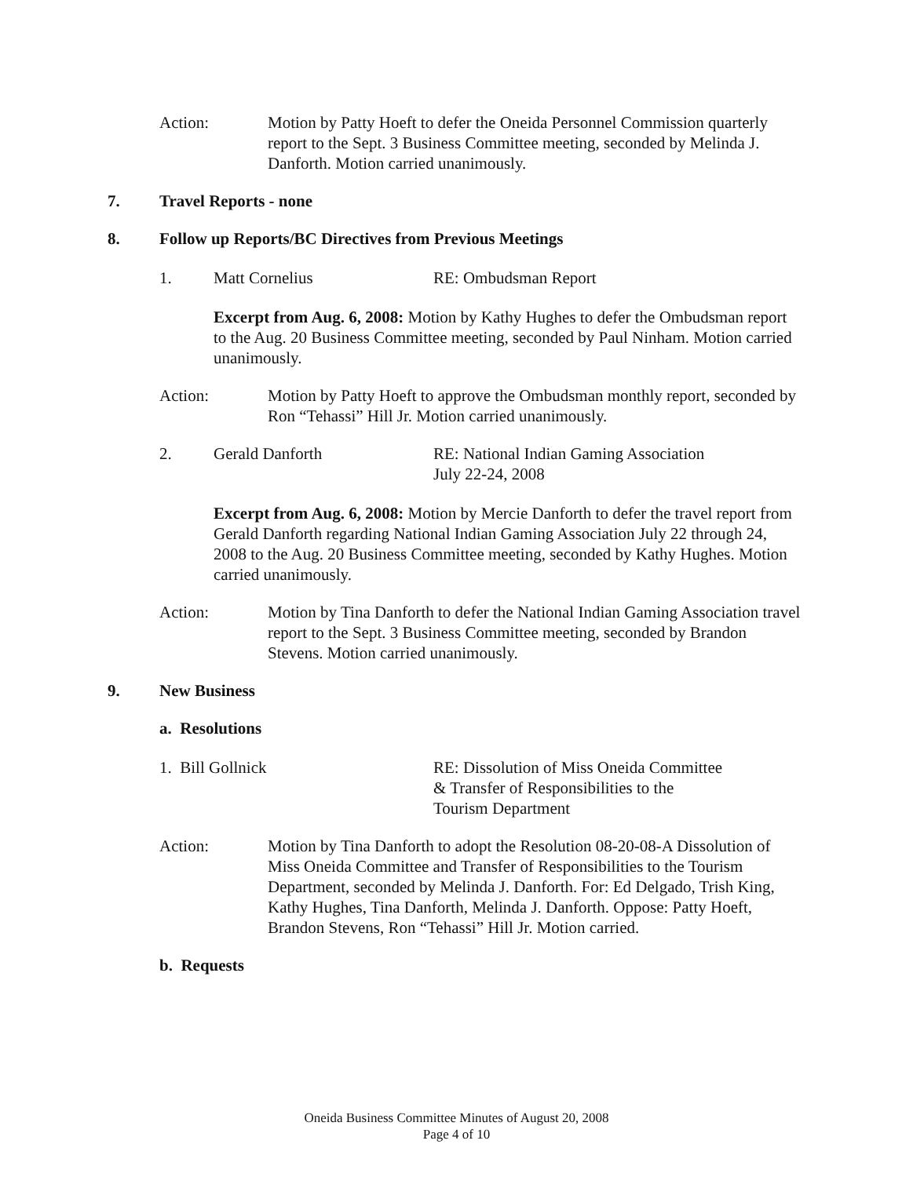Action: Motion by Patty Hoeft to defer the Oneida Personnel Commission quarterly report to the Sept. 3 Business Committee meeting, seconded by Melinda J. Danforth. Motion carried unanimously.
7. Travel Reports - none
8. Follow up Reports/BC Directives from Previous Meetings
1. Matt Cornelius RE: Ombudsman Report
Excerpt from Aug. 6, 2008: Motion by Kathy Hughes to defer the Ombudsman report to the Aug. 20 Business Committee meeting, seconded by Paul Ninham. Motion carried unanimously.
Action: Motion by Patty Hoeft to approve the Ombudsman monthly report, seconded by Ron “Tehassi” Hill Jr. Motion carried unanimously.
2. Gerald Danforth RE: National Indian Gaming Association
July 22-24, 2008
Excerpt from Aug. 6, 2008: Motion by Mercie Danforth to defer the travel report from Gerald Danforth regarding National Indian Gaming Association July 22 through 24, 2008 to the Aug. 20 Business Committee meeting, seconded by Kathy Hughes. Motion carried unanimously.
Action: Motion by Tina Danforth to defer the National Indian Gaming Association travel report to the Sept. 3 Business Committee meeting, seconded by Brandon Stevens. Motion carried unanimously.
9. New Business
a. Resolutions
1. Bill Gollnick RE: Dissolution of Miss Oneida Committee
& Transfer of Responsibilities to the
Tourism Department
Action: Motion by Tina Danforth to adopt the Resolution 08-20-08-A Dissolution of Miss Oneida Committee and Transfer of Responsibilities to the Tourism Department, seconded by Melinda J. Danforth. For: Ed Delgado, Trish King, Kathy Hughes, Tina Danforth, Melinda J. Danforth. Oppose: Patty Hoeft, Brandon Stevens, Ron “Tehassi” Hill Jr. Motion carried.
b. Requests
Oneida Business Committee Minutes of August 20, 2008
Page 4 of 10